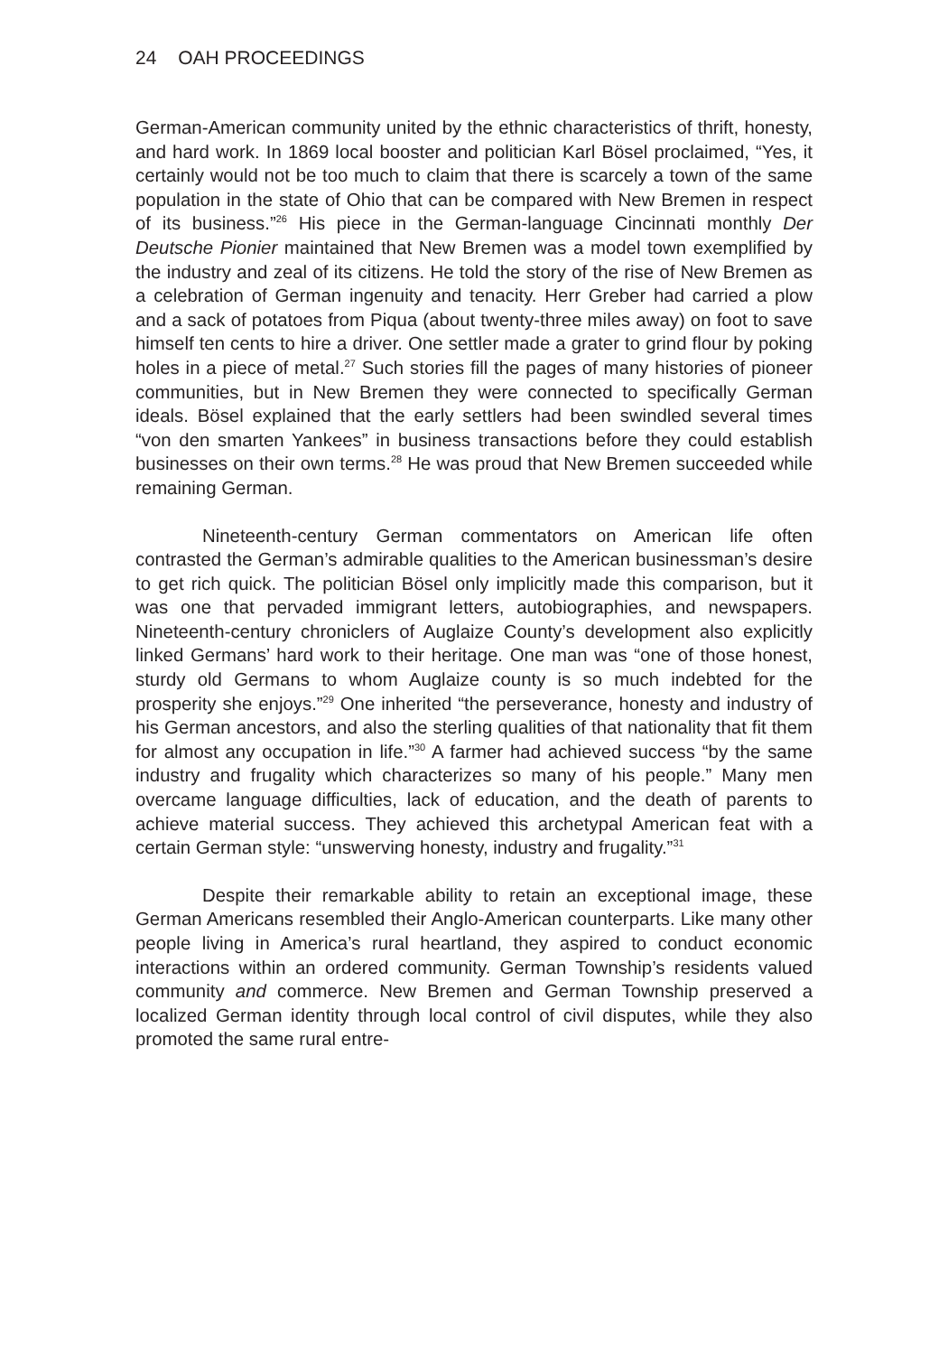24 OAH PROCEEDINGS
German-American community united by the ethnic characteristics of thrift, honesty, and hard work. In 1869 local booster and politician Karl Bösel proclaimed, “Yes, it certainly would not be too much to claim that there is scarcely a town of the same population in the state of Ohio that can be compared with New Bremen in respect of its business.”<sup>26</sup> His piece in the German-language Cincinnati monthly Der Deutsche Pionier maintained that New Bremen was a model town exemplified by the industry and zeal of its citizens. He told the story of the rise of New Bremen as a celebration of German ingenuity and tenacity. Herr Greber had carried a plow and a sack of potatoes from Piqua (about twenty-three miles away) on foot to save himself ten cents to hire a driver. One settler made a grater to grind flour by poking holes in a piece of metal.<sup>27</sup> Such stories fill the pages of many histories of pioneer communities, but in New Bremen they were connected to specifically German ideals. Bösel explained that the early settlers had been swindled several times “von den smarten Yankees” in business transactions before they could establish businesses on their own terms.<sup>28</sup> He was proud that New Bremen succeeded while remaining German.
Nineteenth-century German commentators on American life often contrasted the German’s admirable qualities to the American businessman’s desire to get rich quick. The politician Bösel only implicitly made this comparison, but it was one that pervaded immigrant letters, autobiographies, and newspapers. Nineteenth-century chroniclers of Auglaize County’s development also explicitly linked Germans’ hard work to their heritage. One man was “one of those honest, sturdy old Germans to whom Auglaize county is so much indebted for the prosperity she enjoys.”<sup>29</sup> One inherited “the perseverance, honesty and industry of his German ancestors, and also the sterling qualities of that nationality that fit them for almost any occupation in life.”<sup>30</sup> A farmer had achieved success “by the same industry and frugality which characterizes so many of his people.” Many men overcame language difficulties, lack of education, and the death of parents to achieve material success. They achieved this archetypal American feat with a certain German style: “unswerving honesty, industry and frugality.”<sup>31</sup>
Despite their remarkable ability to retain an exceptional image, these German Americans resembled their Anglo-American counterparts. Like many other people living in America’s rural heartland, they aspired to conduct economic interactions within an ordered community. German Township’s residents valued community and commerce. New Bremen and German Township preserved a localized German identity through local control of civil disputes, while they also promoted the same rural entre-